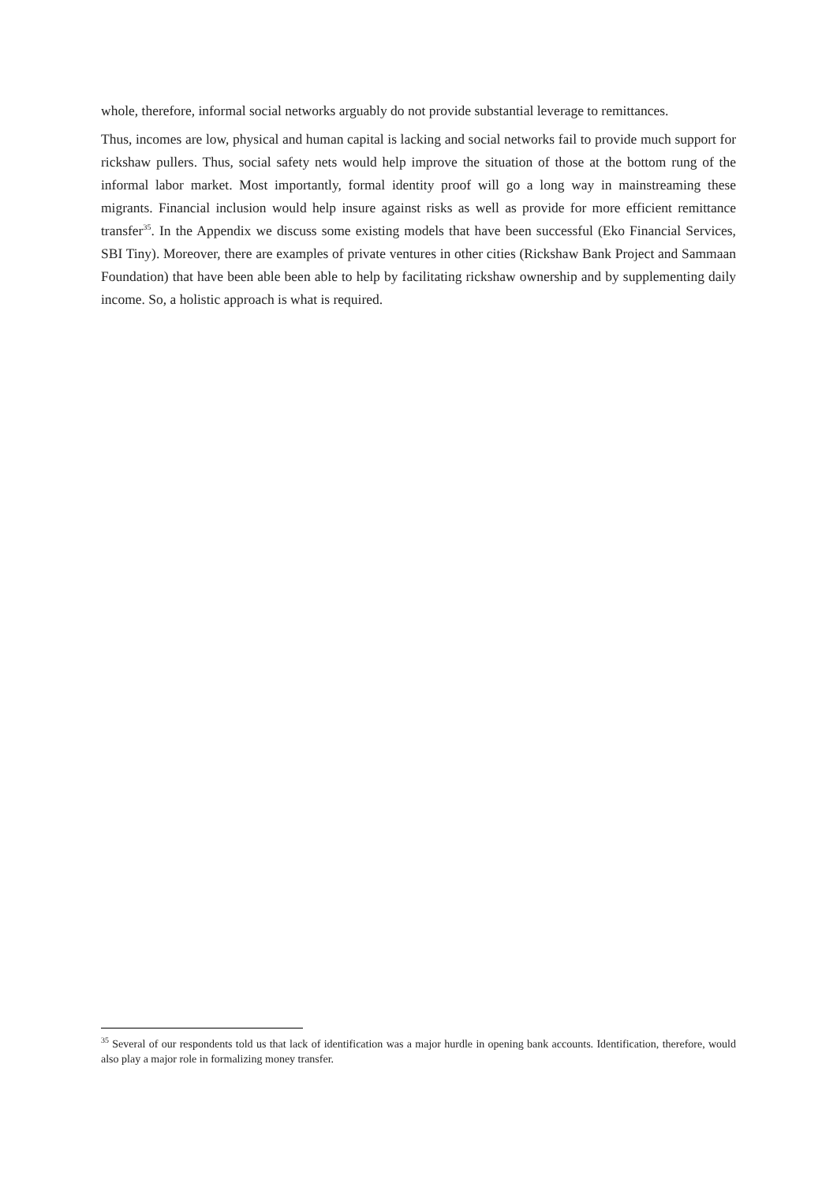whole, therefore, informal social networks arguably do not provide substantial leverage to remittances.
Thus, incomes are low, physical and human capital is lacking and social networks fail to provide much support for rickshaw pullers. Thus, social safety nets would help improve the situation of those at the bottom rung of the informal labor market. Most importantly, formal identity proof will go a long way in mainstreaming these migrants. Financial inclusion would help insure against risks as well as provide for more efficient remittance transfer<sup>35</sup>. In the Appendix we discuss some existing models that have been successful (Eko Financial Services, SBI Tiny). Moreover, there are examples of private ventures in other cities (Rickshaw Bank Project and Sammaan Foundation) that have been able been able to help by facilitating rickshaw ownership and by supplementing daily income. So, a holistic approach is what is required.
<sup>35</sup> Several of our respondents told us that lack of identification was a major hurdle in opening bank accounts. Identification, therefore, would also play a major role in formalizing money transfer.